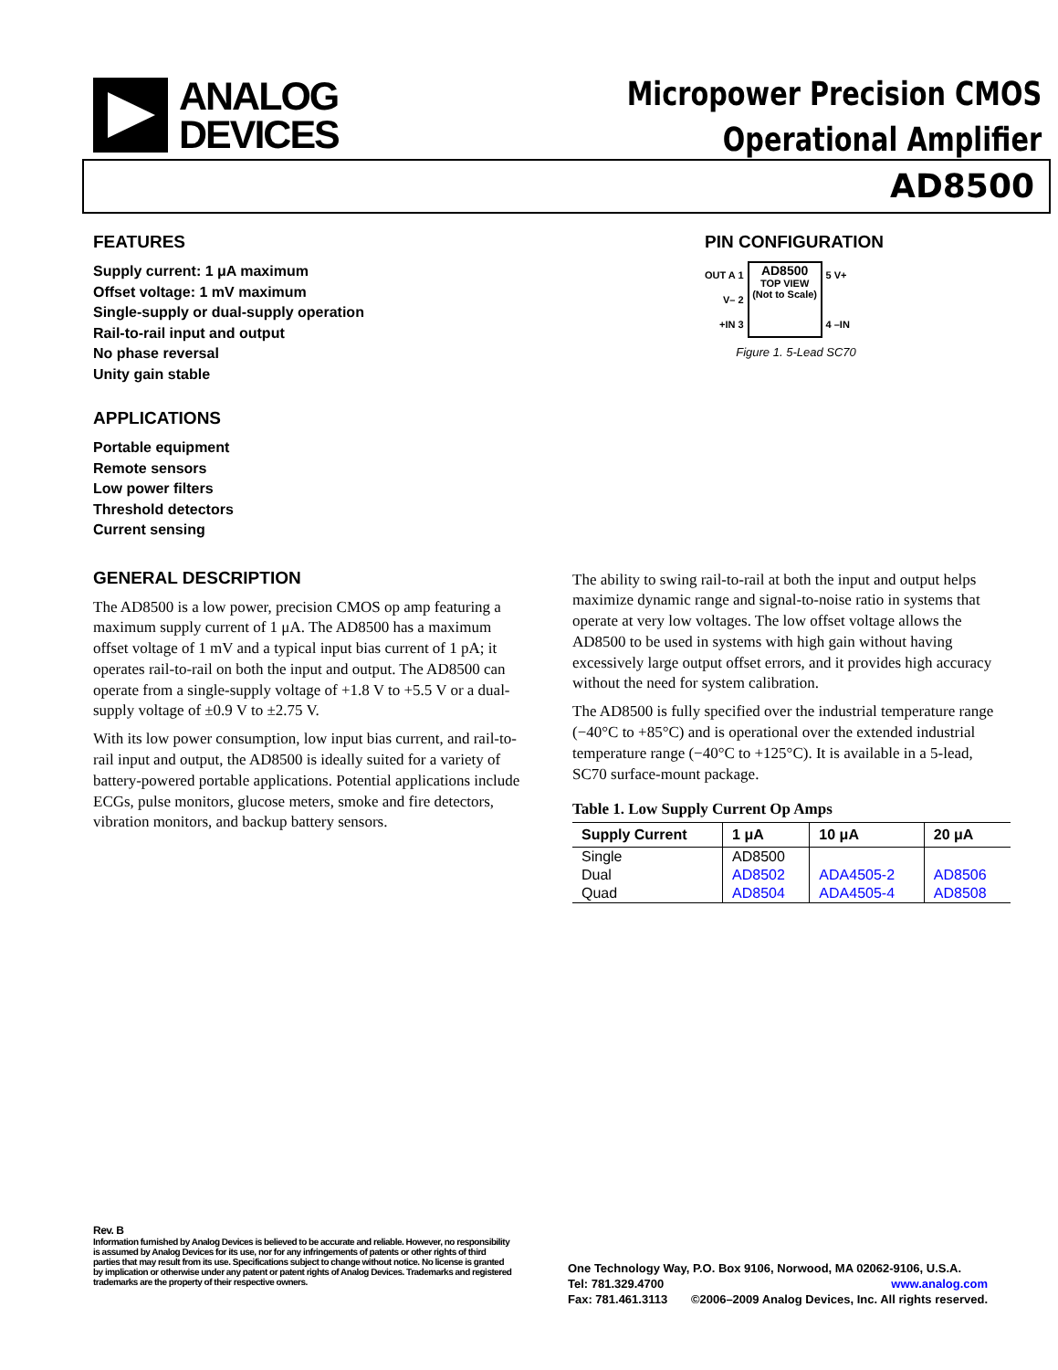ANALOG
DEVICES
Micropower Precision CMOS
Operational Amplifier
AD8500
FEATURES
Supply current: 1 μA maximum
Offset voltage: 1 mV maximum
Single-supply or dual-supply operation
Rail-to-rail input and output
No phase reversal
Unity gain stable
APPLICATIONS
Portable equipment
Remote sensors
Low power filters
Threshold detectors
Current sensing
PIN CONFIGURATION
OUT A 1
V– 2
+IN 3
AD8500
TOP VIEW
(Not to Scale)
5 V+
4 –IN
Figure 1. 5-Lead SC70
GENERAL DESCRIPTION
The AD8500 is a low power, precision CMOS op amp featuring a maximum supply current of 1 μA. The AD8500 has a maximum offset voltage of 1 mV and a typical input bias current of 1 pA; it operates rail-to-rail on both the input and output. The AD8500 can operate from a single-supply voltage of +1.8 V to +5.5 V or a dual-supply voltage of ±0.9 V to ±2.75 V.
With its low power consumption, low input bias current, and rail-to-rail input and output, the AD8500 is ideally suited for a variety of battery-powered portable applications. Potential applications include ECGs, pulse monitors, glucose meters, smoke and fire detectors, vibration monitors, and backup battery sensors.
The ability to swing rail-to-rail at both the input and output helps maximize dynamic range and signal-to-noise ratio in systems that operate at very low voltages. The low offset voltage allows the AD8500 to be used in systems with high gain without having excessively large output offset errors, and it provides high accuracy without the need for system calibration.
The AD8500 is fully specified over the industrial temperature range (−40°C to +85°C) and is operational over the extended industrial temperature range (−40°C to +125°C). It is available in a 5-lead, SC70 surface-mount package.
Table 1. Low Supply Current Op Amps
| Supply Current | 1 μA | 10 μA | 20 μA |
| --- | --- | --- | --- |
| Single | AD8500 | | |
| Dual | AD8502 | ADA4505-2 | AD8506 |
| Quad | AD8504 | ADA4505-4 | AD8508 |
Rev. B
Information furnished by Analog Devices is believed to be accurate and reliable. However, no responsibility is assumed by Analog Devices for its use, nor for any infringements of patents or other rights of third parties that may result from its use. Specifications subject to change without notice. No license is granted by implication or otherwise under any patent or patent rights of Analog Devices. Trademarks and registered trademarks are the property of their respective owners.
One Technology Way, P.O. Box 9106, Norwood, MA 02062-9106, U.S.A.
Tel: 781.329.4700 www.analog.com
Fax: 781.461.3113 ©2006–2009 Analog Devices, Inc. All rights reserved.